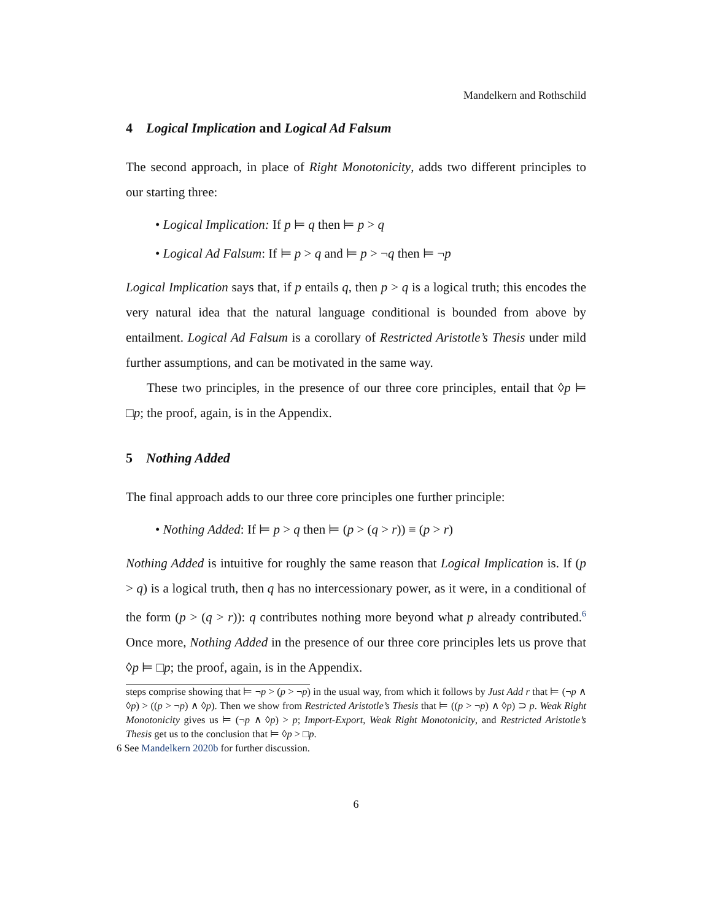Mandelkern and Rothschild
4 Logical Implication and Logical Ad Falsum
The second approach, in place of Right Monotonicity, adds two different principles to our starting three:
• Logical Implication: If p ⊨ q then ⊨ p > q
• Logical Ad Falsum: If ⊨ p > q and ⊨ p > ¬q then ⊨ ¬p
Logical Implication says that, if p entails q, then p > q is a logical truth; this encodes the very natural idea that the natural language conditional is bounded from above by entailment. Logical Ad Falsum is a corollary of Restricted Aristotle’s Thesis under mild further assumptions, and can be motivated in the same way.
These two principles, in the presence of our three core principles, entail that ◊p ⊨ □p; the proof, again, is in the Appendix.
5 Nothing Added
The final approach adds to our three core principles one further principle:
• Nothing Added: If ⊨ p > q then ⊨ (p > (q > r)) ≡ (p > r)
Nothing Added is intuitive for roughly the same reason that Logical Implication is. If (p > q) is a logical truth, then q has no intercessionary power, as it were, in a conditional of the form (p > (q > r)): q contributes nothing more beyond what p already contributed.<sup>6</sup> Once more, Nothing Added in the presence of our three core principles lets us prove that ◊p ⊨ □p; the proof, again, is in the Appendix.
steps comprise showing that ⊨ ¬p > (p > ¬p) in the usual way, from which it follows by Just Add r that ⊨ (¬p ∧ ◊p) > ((p > ¬p) ∧ ◊p). Then we show from Restricted Aristotle’s Thesis that ⊨ ((p > ¬p) ∧ ◊p) ⊃ p. Weak Right Monotonicity gives us ⊨ (¬p ∧ ◊p) > p; Import-Export, Weak Right Monotonicity, and Restricted Aristotle’s Thesis get us to the conclusion that ⊨ ◊p > □p.
6 See Mandelkern 2020b for further discussion.
6